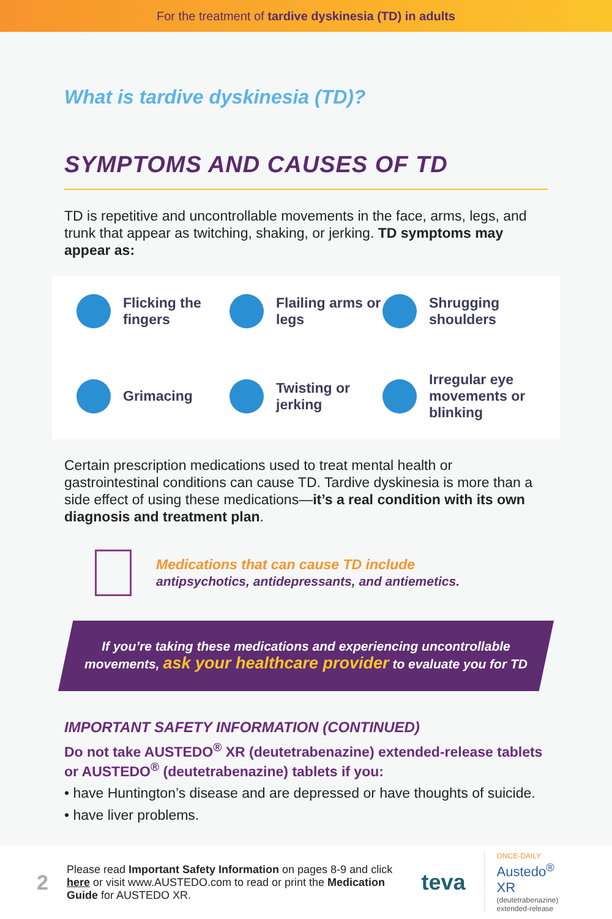For the treatment of tardive dyskinesia (TD) in adults
What is tardive dyskinesia (TD)?
SYMPTOMS AND CAUSES OF TD
TD is repetitive and uncontrollable movements in the face, arms, legs, and trunk that appear as twitching, shaking, or jerking. TD symptoms may appear as:
Flicking the fingers
Flailing arms or legs
Shrugging shoulders
Grimacing
Twisting or jerking
Irregular eye movements or blinking
Certain prescription medications used to treat mental health or gastrointestinal conditions can cause TD. Tardive dyskinesia is more than a side effect of using these medications—it’s a real condition with its own diagnosis and treatment plan.
Medications that can cause TD include
antipsychotics, antidepressants, and antiemetics.
If you’re taking these medications and experiencing uncontrollable
movements, ask your healthcare provider to evaluate you for TD
IMPORTANT SAFETY INFORMATION (CONTINUED)
Do not take AUSTEDO<sup>®</sup> XR (deutetrabenazine) extended-release tablets or AUSTEDO<sup>®</sup> (deutetrabenazine) tablets if you:
• have Huntington’s disease and are depressed or have thoughts of suicide.
• have liver problems.
2
Please read Important Safety Information on pages 8-9 and click here or visit www.AUSTEDO.com to read or print the Medication Guide for AUSTEDO XR.
teva
ONCE-DAILY
Austedo<sup>®</sup> XR
(deutetrabenazine)
extended-release